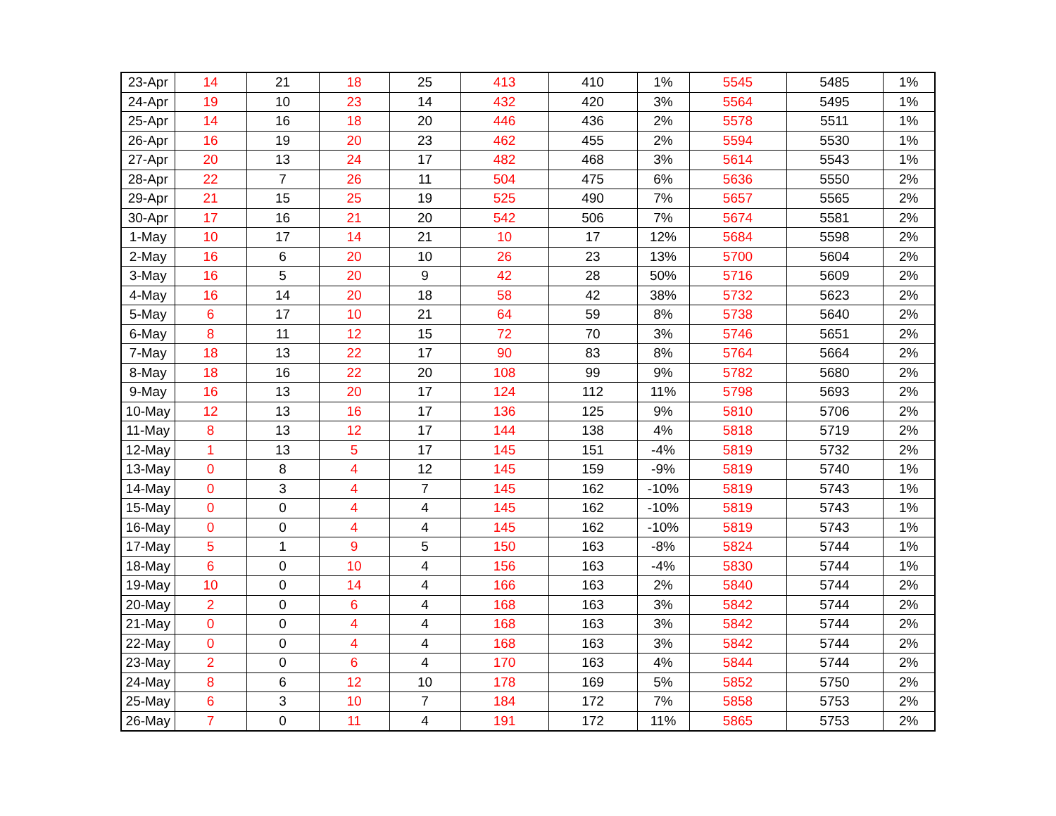| 23-Apr | 14 | 21 | 18 | 25 | 413 | 410 | 1% | 5545 | 5485 | 1% |
| 24-Apr | 19 | 10 | 23 | 14 | 432 | 420 | 3% | 5564 | 5495 | 1% |
| 25-Apr | 14 | 16 | 18 | 20 | 446 | 436 | 2% | 5578 | 5511 | 1% |
| 26-Apr | 16 | 19 | 20 | 23 | 462 | 455 | 2% | 5594 | 5530 | 1% |
| 27-Apr | 20 | 13 | 24 | 17 | 482 | 468 | 3% | 5614 | 5543 | 1% |
| 28-Apr | 22 | 7 | 26 | 11 | 504 | 475 | 6% | 5636 | 5550 | 2% |
| 29-Apr | 21 | 15 | 25 | 19 | 525 | 490 | 7% | 5657 | 5565 | 2% |
| 30-Apr | 17 | 16 | 21 | 20 | 542 | 506 | 7% | 5674 | 5581 | 2% |
| 1-May | 10 | 17 | 14 | 21 | 10 | 17 | 12% | 5684 | 5598 | 2% |
| 2-May | 16 | 6 | 20 | 10 | 26 | 23 | 13% | 5700 | 5604 | 2% |
| 3-May | 16 | 5 | 20 | 9 | 42 | 28 | 50% | 5716 | 5609 | 2% |
| 4-May | 16 | 14 | 20 | 18 | 58 | 42 | 38% | 5732 | 5623 | 2% |
| 5-May | 6 | 17 | 10 | 21 | 64 | 59 | 8% | 5738 | 5640 | 2% |
| 6-May | 8 | 11 | 12 | 15 | 72 | 70 | 3% | 5746 | 5651 | 2% |
| 7-May | 18 | 13 | 22 | 17 | 90 | 83 | 8% | 5764 | 5664 | 2% |
| 8-May | 18 | 16 | 22 | 20 | 108 | 99 | 9% | 5782 | 5680 | 2% |
| 9-May | 16 | 13 | 20 | 17 | 124 | 112 | 11% | 5798 | 5693 | 2% |
| 10-May | 12 | 13 | 16 | 17 | 136 | 125 | 9% | 5810 | 5706 | 2% |
| 11-May | 8 | 13 | 12 | 17 | 144 | 138 | 4% | 5818 | 5719 | 2% |
| 12-May | 1 | 13 | 5 | 17 | 145 | 151 | -4% | 5819 | 5732 | 2% |
| 13-May | 0 | 8 | 4 | 12 | 145 | 159 | -9% | 5819 | 5740 | 1% |
| 14-May | 0 | 3 | 4 | 7 | 145 | 162 | -10% | 5819 | 5743 | 1% |
| 15-May | 0 | 0 | 4 | 4 | 145 | 162 | -10% | 5819 | 5743 | 1% |
| 16-May | 0 | 0 | 4 | 4 | 145 | 162 | -10% | 5819 | 5743 | 1% |
| 17-May | 5 | 1 | 9 | 5 | 150 | 163 | -8% | 5824 | 5744 | 1% |
| 18-May | 6 | 0 | 10 | 4 | 156 | 163 | -4% | 5830 | 5744 | 1% |
| 19-May | 10 | 0 | 14 | 4 | 166 | 163 | 2% | 5840 | 5744 | 2% |
| 20-May | 2 | 0 | 6 | 4 | 168 | 163 | 3% | 5842 | 5744 | 2% |
| 21-May | 0 | 0 | 4 | 4 | 168 | 163 | 3% | 5842 | 5744 | 2% |
| 22-May | 0 | 0 | 4 | 4 | 168 | 163 | 3% | 5842 | 5744 | 2% |
| 23-May | 2 | 0 | 6 | 4 | 170 | 163 | 4% | 5844 | 5744 | 2% |
| 24-May | 8 | 6 | 12 | 10 | 178 | 169 | 5% | 5852 | 5750 | 2% |
| 25-May | 6 | 3 | 10 | 7 | 184 | 172 | 7% | 5858 | 5753 | 2% |
| 26-May | 7 | 0 | 11 | 4 | 191 | 172 | 11% | 5865 | 5753 | 2% |